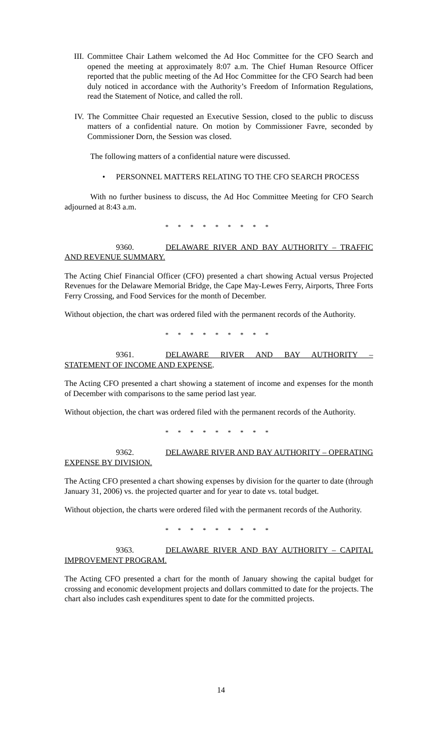III. Committee Chair Lathem welcomed the Ad Hoc Committee for the CFO Search and opened the meeting at approximately 8:07 a.m. The Chief Human Resource Officer reported that the public meeting of the Ad Hoc Committee for the CFO Search had been duly noticed in accordance with the Authority’s Freedom of Information Regulations, read the Statement of Notice, and called the roll.
IV. The Committee Chair requested an Executive Session, closed to the public to discuss matters of a confidential nature. On motion by Commissioner Favre, seconded by Commissioner Dorn, the Session was closed.
The following matters of a confidential nature were discussed.
• PERSONNEL MATTERS RELATING TO THE CFO SEARCH PROCESS
With no further business to discuss, the Ad Hoc Committee Meeting for CFO Search adjourned at 8:43 a.m.
* * * * * * * * *
9360. DELAWARE RIVER AND BAY AUTHORITY – TRAFFIC AND REVENUE SUMMARY.
The Acting Chief Financial Officer (CFO) presented a chart showing Actual versus Projected Revenues for the Delaware Memorial Bridge, the Cape May-Lewes Ferry, Airports, Three Forts Ferry Crossing, and Food Services for the month of December.
Without objection, the chart was ordered filed with the permanent records of the Authority.
* * * * * * * * *
9361. DELAWARE RIVER AND BAY AUTHORITY – STATEMENT OF INCOME AND EXPENSE.
The Acting CFO presented a chart showing a statement of income and expenses for the month of December with comparisons to the same period last year.
Without objection, the chart was ordered filed with the permanent records of the Authority.
* * * * * * * * *
9362. DELAWARE RIVER AND BAY AUTHORITY – OPERATING EXPENSE BY DIVISION.
The Acting CFO presented a chart showing expenses by division for the quarter to date (through January 31, 2006) vs. the projected quarter and for year to date vs. total budget.
Without objection, the charts were ordered filed with the permanent records of the Authority.
* * * * * * * * *
9363. DELAWARE RIVER AND BAY AUTHORITY – CAPITAL IMPROVEMENT PROGRAM.
The Acting CFO presented a chart for the month of January showing the capital budget for crossing and economic development projects and dollars committed to date for the projects. The chart also includes cash expenditures spent to date for the committed projects.
14